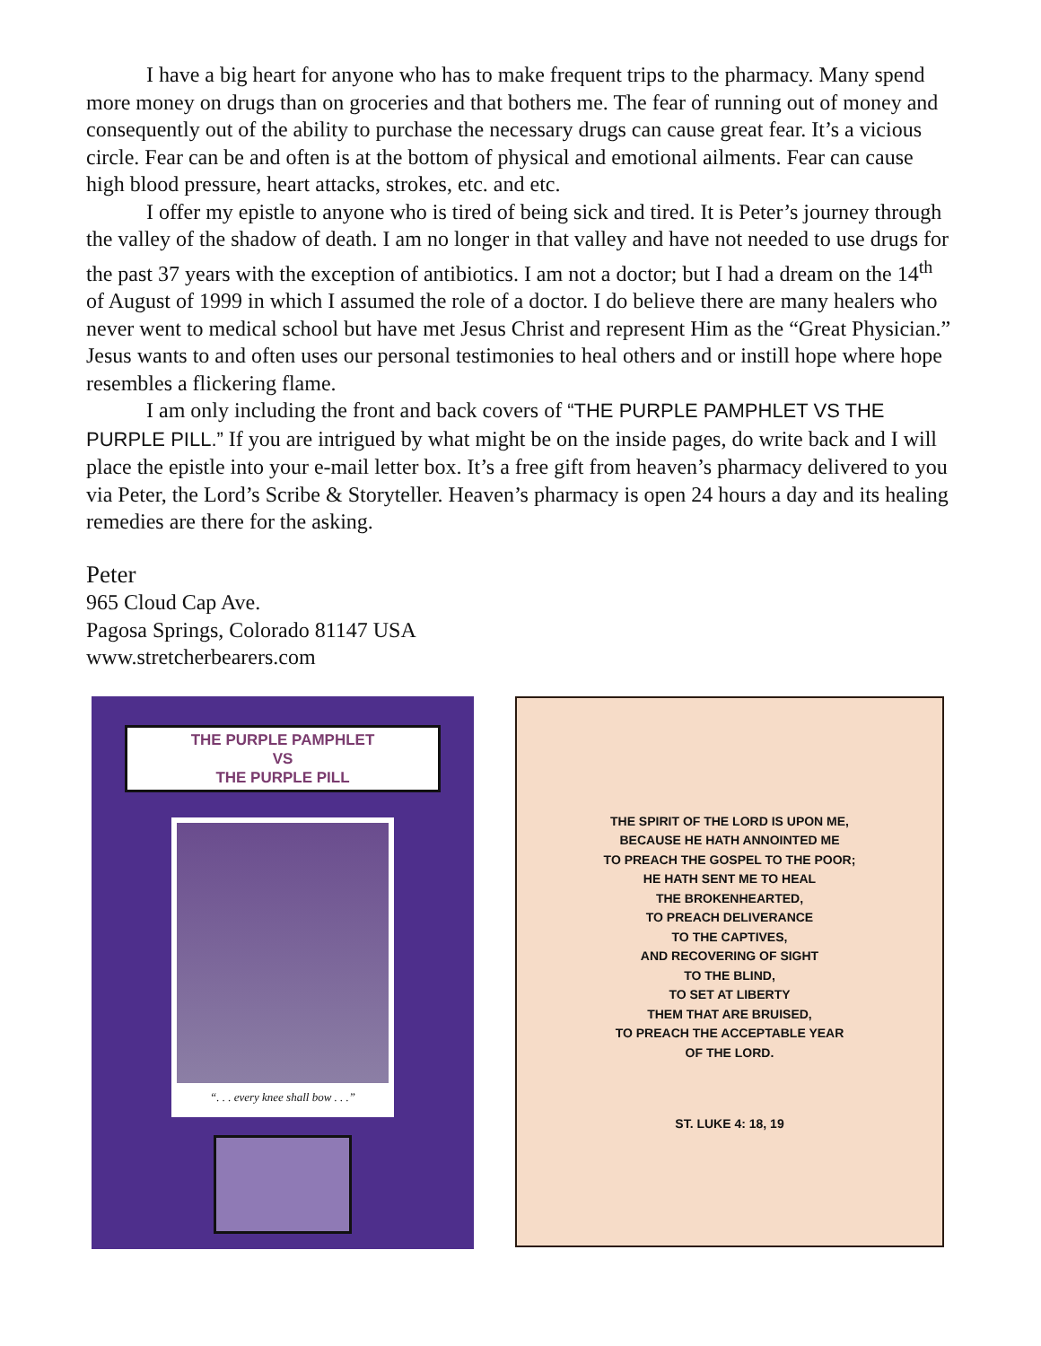I have a big heart for anyone who has to make frequent trips to the pharmacy. Many spend more money on drugs than on groceries and that bothers me. The fear of running out of money and consequently out of the ability to purchase the necessary drugs can cause great fear. It’s a vicious circle. Fear can be and often is at the bottom of physical and emotional ailments. Fear can cause high blood pressure, heart attacks, strokes, etc. and etc.
I offer my epistle to anyone who is tired of being sick and tired. It is Peter’s journey through the valley of the shadow of death. I am no longer in that valley and have not needed to use drugs for the past 37 years with the exception of antibiotics. I am not a doctor; but I had a dream on the 14<sup>th</sup> of August of 1999 in which I assumed the role of a doctor. I do believe there are many healers who never went to medical school but have met Jesus Christ and represent Him as the “Great Physician.” Jesus wants to and often uses our personal testimonies to heal others and or instill hope where hope resembles a flickering flame.
I am only including the front and back covers of “THE PURPLE PAMPHLET VS THE PURPLE PILL.” If you are intrigued by what might be on the inside pages, do write back and I will place the epistle into your e-mail letter box. It’s a free gift from heaven’s pharmacy delivered to you via Peter, the Lord’s Scribe & Storyteller. Heaven’s pharmacy is open 24 hours a day and its healing remedies are there for the asking.
Peter
965 Cloud Cap Ave.
Pagosa Springs, Colorado 81147 USA
www.stretcherbearers.com
THE PURPLE PAMPHLET
VS
THE PURPLE PILL
“. . . every knee shall bow . . .”
THE SPIRIT OF THE LORD IS UPON ME,
BECAUSE HE HATH ANNOINTED ME
TO PREACH THE GOSPEL TO THE POOR;
HE HATH SENT ME TO HEAL
THE BROKENHEARTED,
TO PREACH DELIVERANCE
TO THE CAPTIVES,
AND RECOVERING OF SIGHT
TO THE BLIND,
TO SET AT LIBERTY
THEM THAT ARE BRUISED,
TO PREACH THE ACCEPTABLE YEAR
OF THE LORD.
ST. LUKE 4: 18, 19